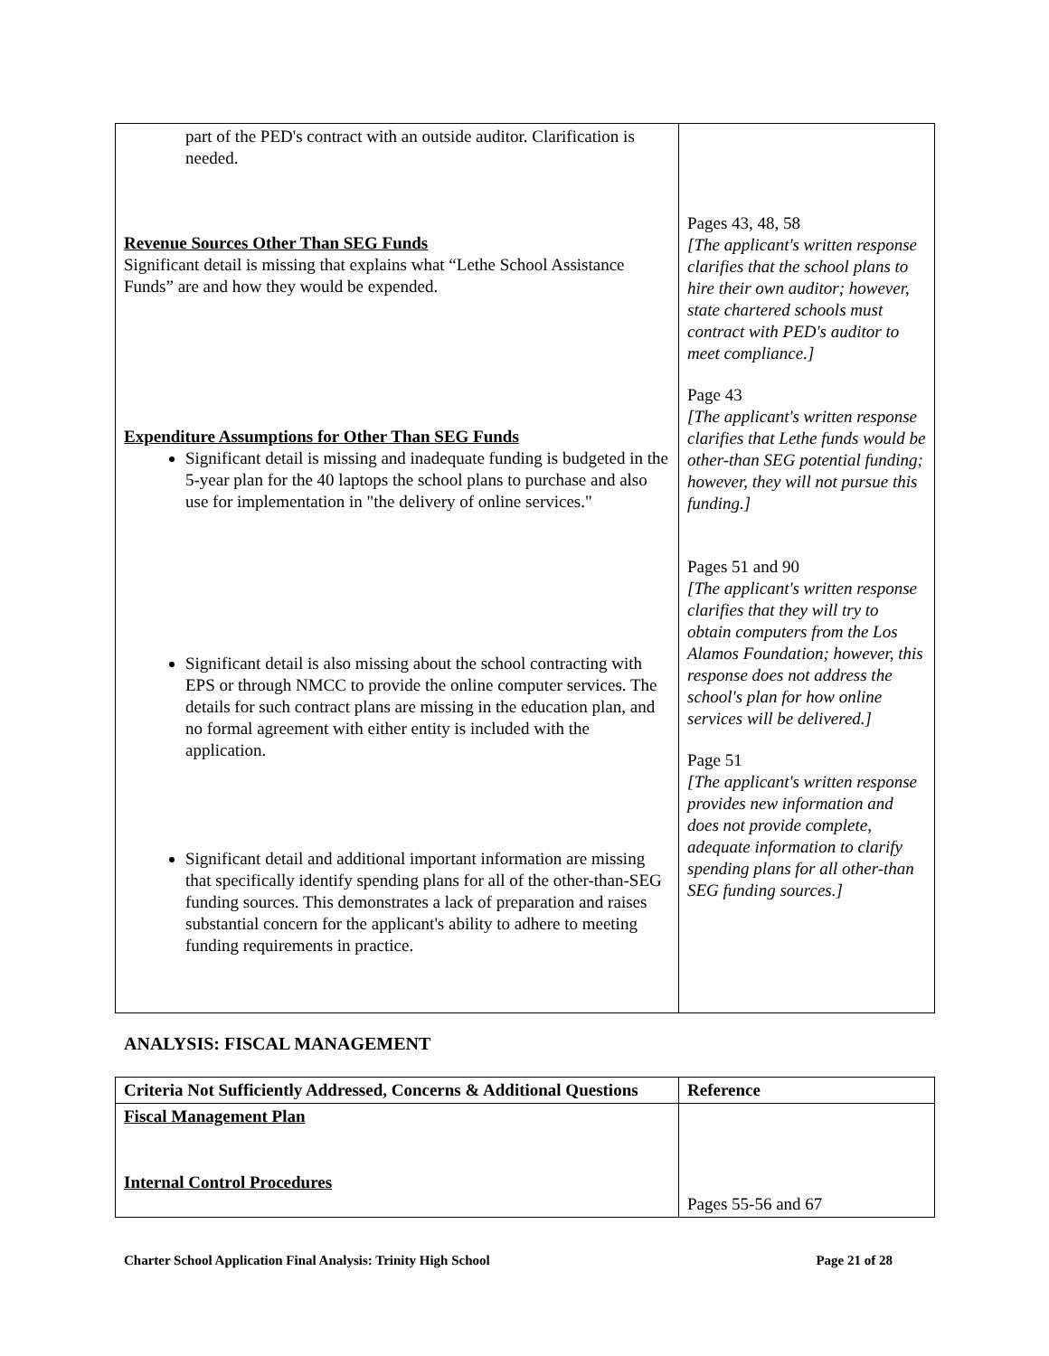| part of the PED's contract with an outside auditor. Clarification is needed. Revenue Sources Other Than SEG Funds Significant detail is missing that explains what “Lethe School Assistance Funds” are and how they would be expended. Expenditure Assumptions for Other Than SEG Funds Significant detail is missing and inadequate funding is budgeted in the 5-year plan for the 40 laptops the school plans to purchase and also use for implementation in "the delivery of online services." Significant detail is also missing about the school contracting with EPS or through NMCC to provide the online computer services. The details for such contract plans are missing in the education plan, and no formal agreement with either entity is included with the application. Significant detail and additional important information are missing that specifically identify spending plans for all of the other-than-SEG funding sources. This demonstrates a lack of preparation and raises substantial concern for the applicant's ability to adhere to meeting funding requirements in practice. | Pages 43, 48, 58 [The applicant's written response clarifies that the school plans to hire their own auditor; however, state chartered schools must contract with PED's auditor to meet compliance.] Page 43 [The applicant's written response clarifies that Lethe funds would be other-than SEG potential funding; however, they will not pursue this funding.] Pages 51 and 90 [The applicant's written response clarifies that they will try to obtain computers from the Los Alamos Foundation; however, this response does not address the school's plan for how online services will be delivered.] Page 51 [The applicant's written response provides new information and does not provide complete, adequate information to clarify spending plans for all other-than SEG funding sources.] |
ANALYSIS: FISCAL MANAGEMENT
| Criteria Not Sufficiently Addressed, Concerns & Additional Questions | Reference |
| Fiscal Management Plan Internal Control Procedures | Pages 55-56 and 67 |
Charter School Application Final Analysis: Trinity High School Page 21 of 28